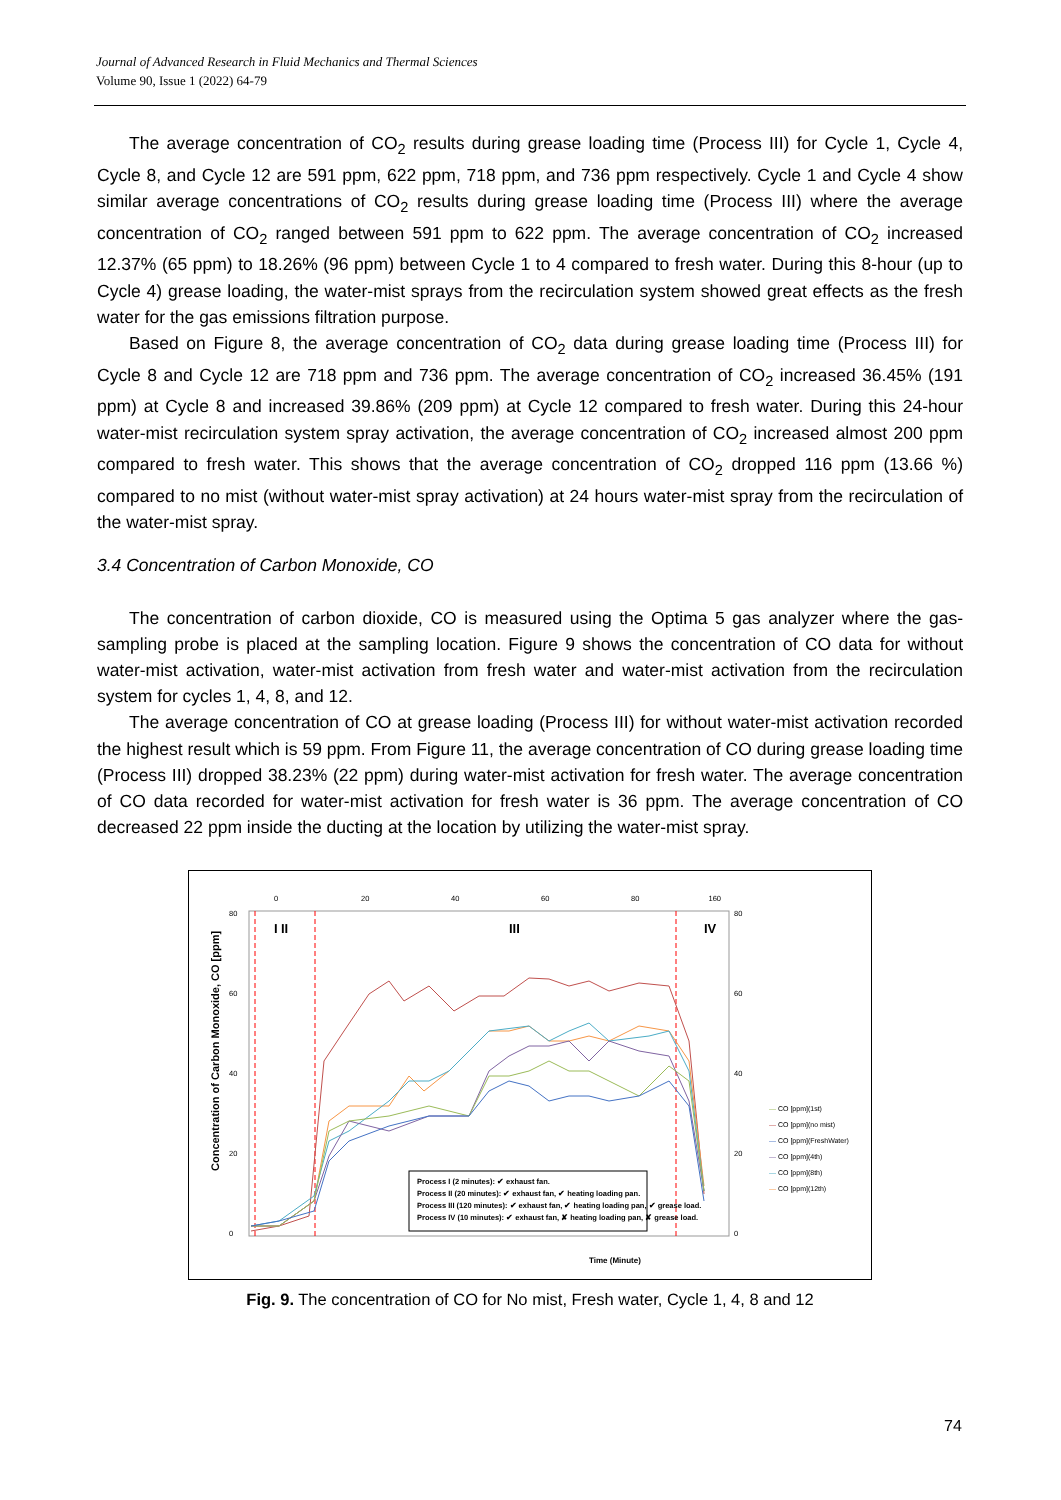Journal of Advanced Research in Fluid Mechanics and Thermal Sciences
Volume 90, Issue 1 (2022) 64-79
The average concentration of CO<sub>2</sub> results during grease loading time (Process III) for Cycle 1, Cycle 4, Cycle 8, and Cycle 12 are 591 ppm, 622 ppm, 718 ppm, and 736 ppm respectively. Cycle 1 and Cycle 4 show similar average concentrations of CO<sub>2</sub> results during grease loading time (Process III) where the average concentration of CO<sub>2</sub> ranged between 591 ppm to 622 ppm. The average concentration of CO<sub>2</sub> increased 12.37% (65 ppm) to 18.26% (96 ppm) between Cycle 1 to 4 compared to fresh water. During this 8-hour (up to Cycle 4) grease loading, the water-mist sprays from the recirculation system showed great effects as the fresh water for the gas emissions filtration purpose.
Based on Figure 8, the average concentration of CO<sub>2</sub> data during grease loading time (Process III) for Cycle 8 and Cycle 12 are 718 ppm and 736 ppm. The average concentration of CO<sub>2</sub> increased 36.45% (191 ppm) at Cycle 8 and increased 39.86% (209 ppm) at Cycle 12 compared to fresh water. During this 24-hour water-mist recirculation system spray activation, the average concentration of CO<sub>2</sub> increased almost 200 ppm compared to fresh water. This shows that the average concentration of CO<sub>2</sub> dropped 116 ppm (13.66 %) compared to no mist (without water-mist spray activation) at 24 hours water-mist spray from the recirculation of the water-mist spray.
3.4 Concentration of Carbon Monoxide, CO
The concentration of carbon dioxide, CO is measured using the Optima 5 gas analyzer where the gas-sampling probe is placed at the sampling location. Figure 9 shows the concentration of CO data for without water-mist activation, water-mist activation from fresh water and water-mist activation from the recirculation system for cycles 1, 4, 8, and 12.
The average concentration of CO at grease loading (Process III) for without water-mist activation recorded the highest result which is 59 ppm. From Figure 11, the average concentration of CO during grease loading time (Process III) dropped 38.23% (22 ppm) during water-mist activation for fresh water. The average concentration of CO data recorded for water-mist activation for fresh water is 36 ppm. The average concentration of CO decreased 22 ppm inside the ducting at the location by utilizing the water-mist spray.
I
II
III
IV
80
60
40
20
0
80
60
40
20
0
0
20
40
60
80
160
Concentration of Carbon Monoxide, CO [ppm]
Time (Minute)
Process I (2 minutes): ✔ exhaust fan.
Process II (20 minutes): ✔ exhaust fan, ✔ heating loading pan.
Process III (120 minutes): ✔ exhaust fan, ✔ heating loading pan, ✔ grease load.
Process IV (10 minutes): ✔ exhaust fan, ✘ heating loading pan, ✘ grease load.
— CO [ppm](1st)
— CO [ppm](no mist)
— CO [ppm](FreshWater)
— CO [ppm](4th)
— CO [ppm](8th)
— CO [ppm](12th)
Fig. 9. The concentration of CO for No mist, Fresh water, Cycle 1, 4, 8 and 12
74